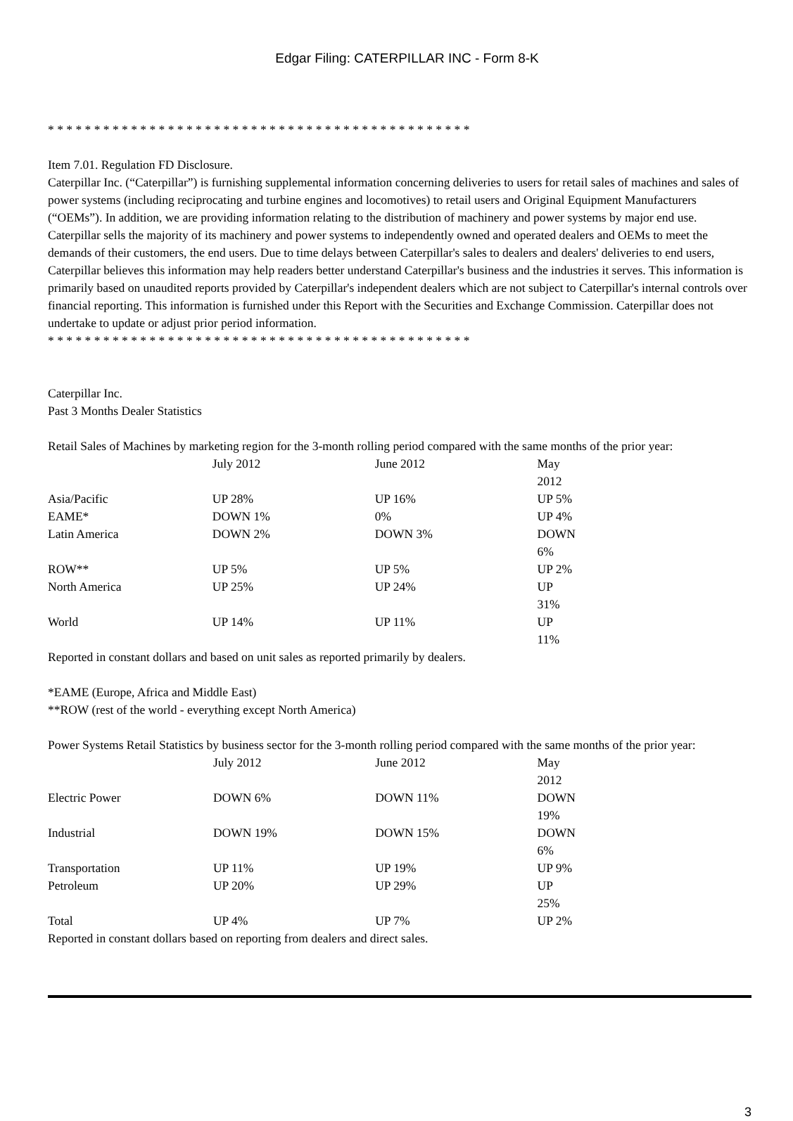Edgar Filing: CATERPILLAR INC - Form 8-K
* * * * * * * * * * * * * * * * * * * * * * * * * * * * * * * * * * * * * * * * * * * * * *
Item 7.01. Regulation FD Disclosure.
Caterpillar Inc. (“Caterpillar”) is furnishing supplemental information concerning deliveries to users for retail sales of machines and sales of power systems (including reciprocating and turbine engines and locomotives) to retail users and Original Equipment Manufacturers (“OEMs”). In addition, we are providing information relating to the distribution of machinery and power systems by major end use. Caterpillar sells the majority of its machinery and power systems to independently owned and operated dealers and OEMs to meet the demands of their customers, the end users. Due to time delays between Caterpillar's sales to dealers and dealers' deliveries to end users, Caterpillar believes this information may help readers better understand Caterpillar's business and the industries it serves. This information is primarily based on unaudited reports provided by Caterpillar's independent dealers which are not subject to Caterpillar's internal controls over financial reporting. This information is furnished under this Report with the Securities and Exchange Commission. Caterpillar does not undertake to update or adjust prior period information.
* * * * * * * * * * * * * * * * * * * * * * * * * * * * * * * * * * * * * * * * * * * * * *
Caterpillar Inc.
Past 3 Months Dealer Statistics
Retail Sales of Machines by marketing region for the 3-month rolling period compared with the same months of the prior year:
| | July 2012 | June 2012 | May 2012 |
| Asia/Pacific | UP 28% | UP 16% | UP 5% |
| EAME* | DOWN 1% | 0% | UP 4% |
| Latin America | DOWN 2% | DOWN 3% | DOWN 6% |
| ROW** | UP 5% | UP 5% | UP 2% |
| North America | UP 25% | UP 24% | UP 31% |
| World | UP 14% | UP 11% | UP 11% |
Reported in constant dollars and based on unit sales as reported primarily by dealers.
*EAME (Europe, Africa and Middle East)
**ROW (rest of the world - everything except North America)
Power Systems Retail Statistics by business sector for the 3-month rolling period compared with the same months of the prior year:
| | July 2012 | June 2012 | May 2012 |
| Electric Power | DOWN 6% | DOWN 11% | DOWN 19% |
| Industrial | DOWN 19% | DOWN 15% | DOWN 6% |
| Transportation | UP 11% | UP 19% | UP 9% |
| Petroleum | UP 20% | UP 29% | UP 25% |
| Total | UP 4% | UP 7% | UP 2% |
Reported in constant dollars based on reporting from dealers and direct sales.
3